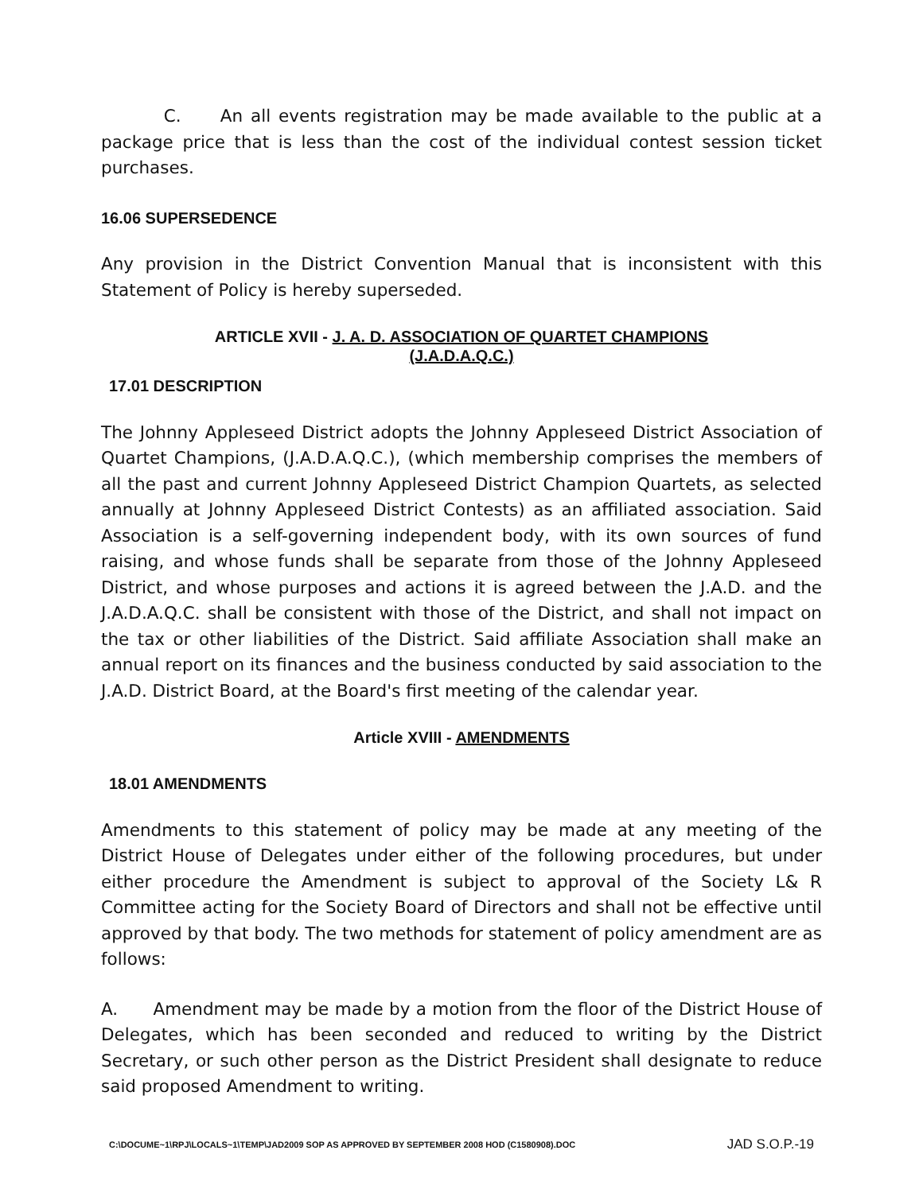C. An all events registration may be made available to the public at a package price that is less than the cost of the individual contest session ticket purchases.
16.06 SUPERSEDENCE
Any provision in the District Convention Manual that is inconsistent with this Statement of Policy is hereby superseded.
ARTICLE XVII - J. A. D. ASSOCIATION OF QUARTET CHAMPIONS
(J.A.D.A.Q.C.)
17.01 DESCRIPTION
The Johnny Appleseed District adopts the Johnny Appleseed District Association of Quartet Champions, (J.A.D.A.Q.C.), (which membership comprises the members of all the past and current Johnny Appleseed District Champion Quartets, as selected annually at Johnny Appleseed District Contests) as an affiliated association. Said Association is a self-governing independent body, with its own sources of fund raising, and whose funds shall be separate from those of the Johnny Appleseed District, and whose purposes and actions it is agreed between the J.A.D. and the J.A.D.A.Q.C. shall be consistent with those of the District, and shall not impact on the tax or other liabilities of the District. Said affiliate Association shall make an annual report on its finances and the business conducted by said association to the J.A.D. District Board, at the Board's first meeting of the calendar year.
Article XVIII - AMENDMENTS
18.01 AMENDMENTS
Amendments to this statement of policy may be made at any meeting of the District House of Delegates under either of the following procedures, but under either procedure the Amendment is subject to approval of the Society L& R Committee acting for the Society Board of Directors and shall not be effective until approved by that body. The two methods for statement of policy amendment are as follows:
A. Amendment may be made by a motion from the floor of the District House of Delegates, which has been seconded and reduced to writing by the District Secretary, or such other person as the District President shall designate to reduce said proposed Amendment to writing.
C:\DOCUME~1\RPJ\LOCALS~1\TEMP\JAD2009 SOP AS APPROVED BY SEPTEMBER 2008 HOD (C1580908).DOC JAD S.O.P.-19